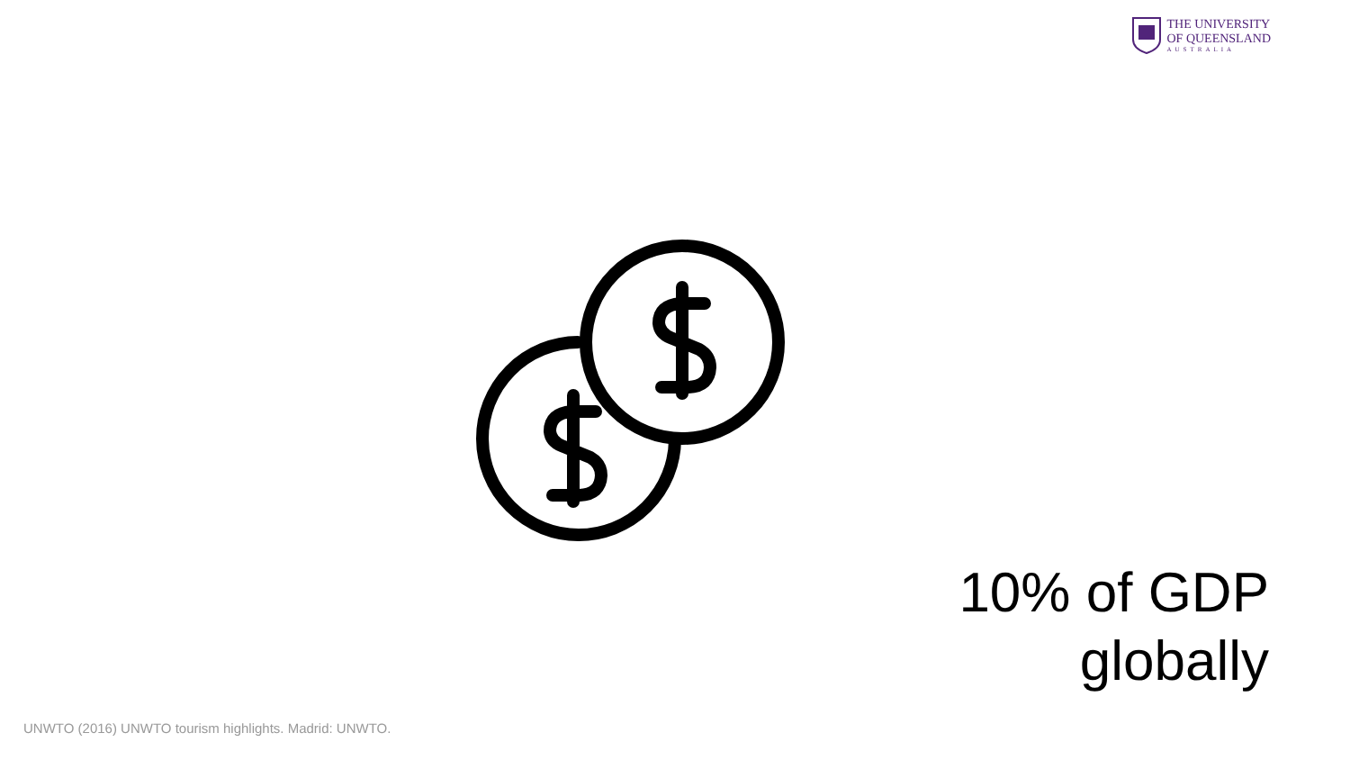THE UNIVERSITY
OF QUEENSLAND
AUSTRALIA
10% of GDP
globally
UNWTO (2016) UNWTO tourism highlights. Madrid: UNWTO.